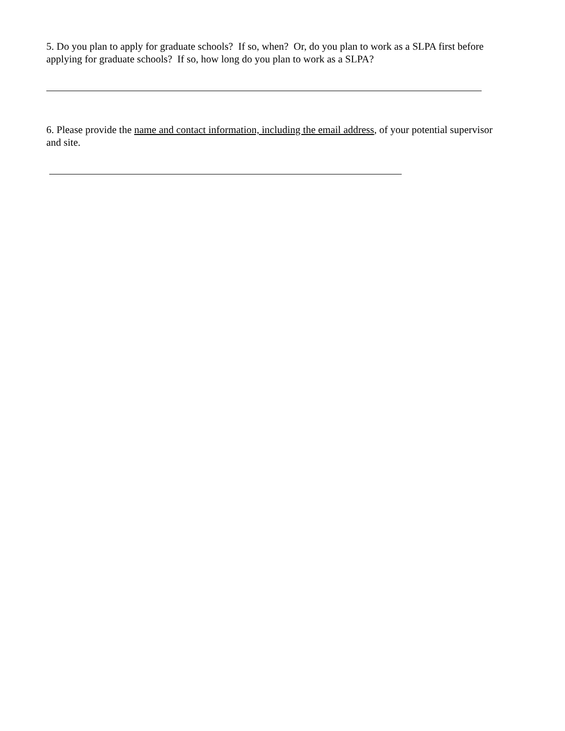5. Do you plan to apply for graduate schools? If so, when? Or, do you plan to work as a SLPA first before applying for graduate schools? If so, how long do you plan to work as a SLPA?
6. Please provide the name and contact information, including the email address, of your potential supervisor and site.